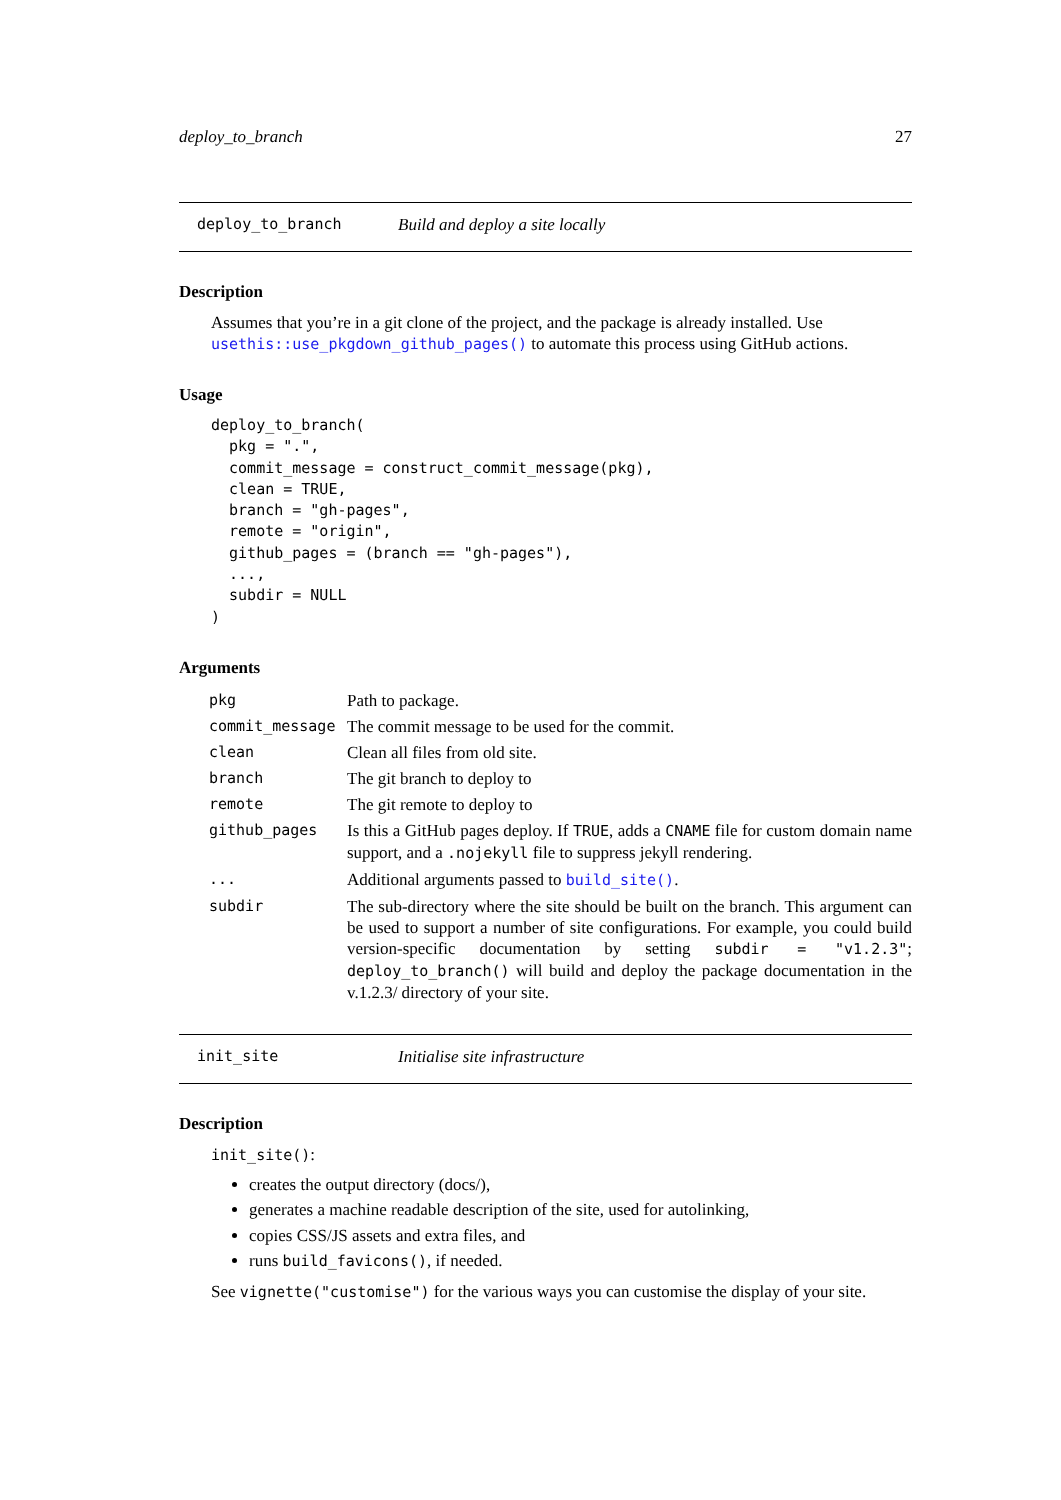deploy_to_branch 27
deploy_to_branch Build and deploy a site locally
Description
Assumes that you’re in a git clone of the project, and the package is already installed. Use usethis::use_pkgdown_github_pages() to automate this process using GitHub actions.
Usage
deploy_to_branch(
  pkg = ".",
  commit_message = construct_commit_message(pkg),
  clean = TRUE,
  branch = "gh-pages",
  remote = "origin",
  github_pages = (branch == "gh-pages"),
  ...,
  subdir = NULL
)
Arguments
| pkg | Path to package. |
| commit_message | The commit message to be used for the commit. |
| clean | Clean all files from old site. |
| branch | The git branch to deploy to |
| remote | The git remote to deploy to |
| github_pages | Is this a GitHub pages deploy. If TRUE , adds a CNAME file for custom domain name support, and a .nojekyll file to suppress jekyll rendering. |
| ... | Additional arguments passed to build_site() . |
| subdir | The sub-directory where the site should be built on the branch. This argument can be used to support a number of site configurations. For example, you could build version-specific documentation by setting subdir = "v1.2.3" ; deploy_to_branch() will build and deploy the package documentation in the v.1.2.3/ directory of your site. |
init_site Initialise site infrastructure
Description
init_site():
creates the output directory (docs/),
generates a machine readable description of the site, used for autolinking,
copies CSS/JS assets and extra files, and
runs build_favicons(), if needed.
See vignette("customise") for the various ways you can customise the display of your site.